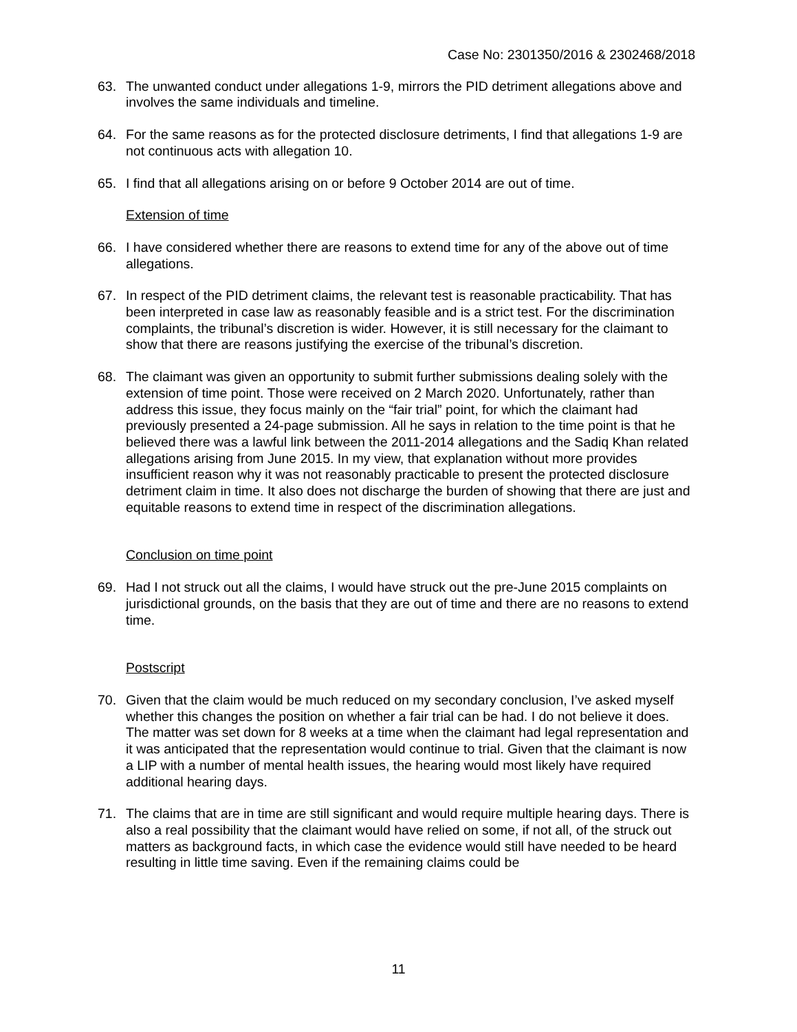Case No: 2301350/2016 & 2302468/2018
63. The unwanted conduct under allegations 1-9, mirrors the PID detriment allegations above and involves the same individuals and timeline.
64. For the same reasons as for the protected disclosure detriments, I find that allegations 1-9 are not continuous acts with allegation 10.
65. I find that all allegations arising on or before 9 October 2014 are out of time.
Extension of time
66. I have considered whether there are reasons to extend time for any of the above out of time allegations.
67. In respect of the PID detriment claims, the relevant test is reasonable practicability. That has been interpreted in case law as reasonably feasible and is a strict test. For the discrimination complaints, the tribunal’s discretion is wider. However, it is still necessary for the claimant to show that there are reasons justifying the exercise of the tribunal’s discretion.
68. The claimant was given an opportunity to submit further submissions dealing solely with the extension of time point. Those were received on 2 March 2020. Unfortunately, rather than address this issue, they focus mainly on the “fair trial” point, for which the claimant had previously presented a 24-page submission. All he says in relation to the time point is that he believed there was a lawful link between the 2011-2014 allegations and the Sadiq Khan related allegations arising from June 2015. In my view, that explanation without more provides insufficient reason why it was not reasonably practicable to present the protected disclosure detriment claim in time. It also does not discharge the burden of showing that there are just and equitable reasons to extend time in respect of the discrimination allegations.
Conclusion on time point
69. Had I not struck out all the claims, I would have struck out the pre-June 2015 complaints on jurisdictional grounds, on the basis that they are out of time and there are no reasons to extend time.
Postscript
70. Given that the claim would be much reduced on my secondary conclusion, I’ve asked myself whether this changes the position on whether a fair trial can be had. I do not believe it does. The matter was set down for 8 weeks at a time when the claimant had legal representation and it was anticipated that the representation would continue to trial. Given that the claimant is now a LIP with a number of mental health issues, the hearing would most likely have required additional hearing days.
71. The claims that are in time are still significant and would require multiple hearing days. There is also a real possibility that the claimant would have relied on some, if not all, of the struck out matters as background facts, in which case the evidence would still have needed to be heard resulting in little time saving. Even if the remaining claims could be
11